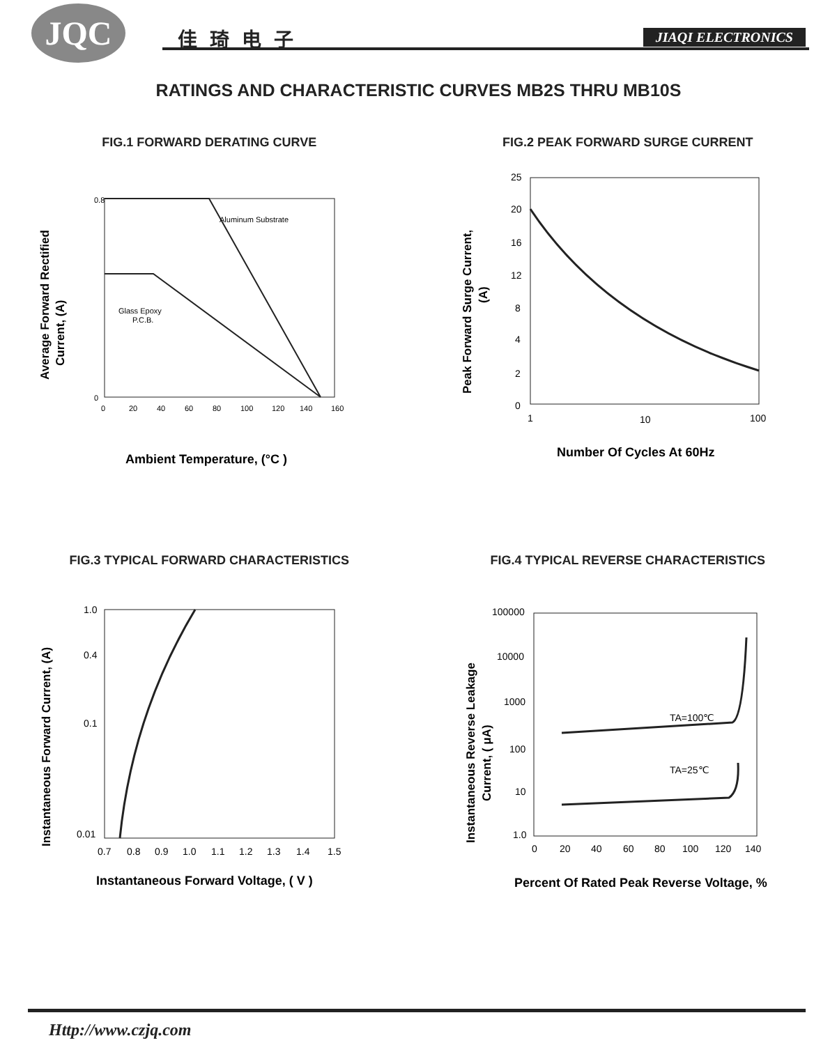JQC 佳琦电子 JIAQI ELECTRONICS
RATINGS AND CHARACTERISTIC CURVES MB2S THRU MB10S
FIG.1 FORWARD DERATING CURVE
Average Forward Rectified
Current, (A)
0.8
0
Aluminum Substrate
Glass Epoxy
P.C.B.
0
20
40
60
80
100
120
140
160
Ambient Temperature, (°C )
FIG.2 PEAK FORWARD SURGE CURRENT
Peak Forward Surge Current,
(A)
25
20
16
12
8
4
2
0
1
10
100
Number Of Cycles At 60Hz
FIG.3 TYPICAL FORWARD CHARACTERISTICS
Instantaneous Forward Current, (A)
1.0
0.4
0.1
0.01
0.7
0.8
0.9
1.0
1.1
1.2
1.3
1.4
1.5
Instantaneous Forward Voltage, ( V )
FIG.4 TYPICAL REVERSE CHARACTERISTICS
Instantaneous Reverse Leakage
Current, ( μA)
TA=100℃
TA=25℃
100000
10000
1000
100
10
1.0
0
20
40
60
80
100
120
140
Percent Of Rated Peak Reverse Voltage, %
Http://www.czjq.com